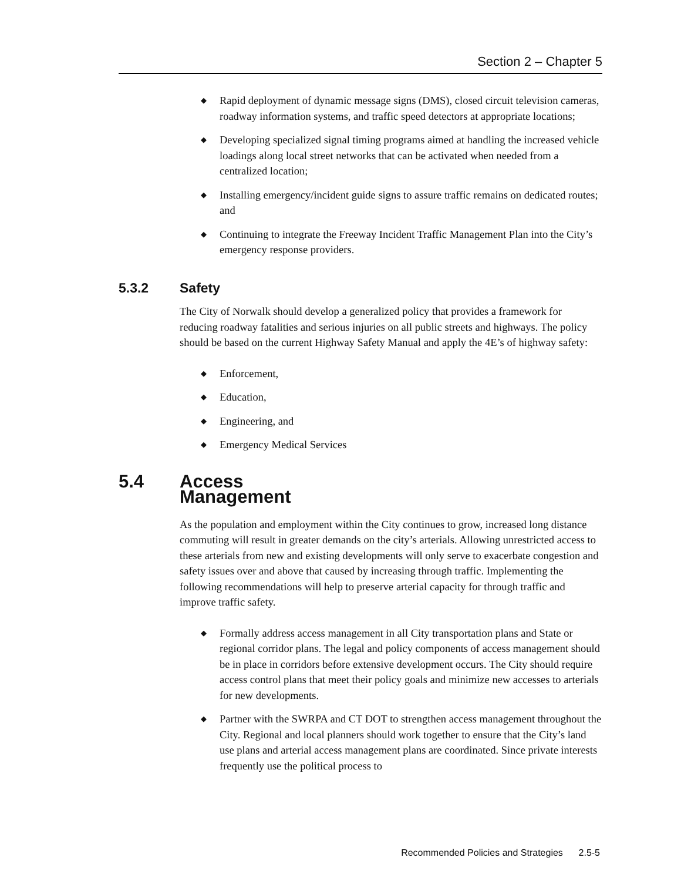Section 2 – Chapter 5
◆ Rapid deployment of dynamic message signs (DMS), closed circuit television cameras, roadway information systems, and traffic speed detectors at appropriate locations;
◆ Developing specialized signal timing programs aimed at handling the increased vehicle loadings along local street networks that can be activated when needed from a centralized location;
◆ Installing emergency/incident guide signs to assure traffic remains on dedicated routes; and
◆ Continuing to integrate the Freeway Incident Traffic Management Plan into the City’s emergency response providers.
5.3.2 Safety
The City of Norwalk should develop a generalized policy that provides a framework for reducing roadway fatalities and serious injuries on all public streets and highways. The policy should be based on the current Highway Safety Manual and apply the 4E’s of highway safety:
◆ Enforcement,
◆ Education,
◆ Engineering, and
◆ Emergency Medical Services
5.4 Access Management
As the population and employment within the City continues to grow, increased long distance commuting will result in greater demands on the city’s arterials. Allowing unrestricted access to these arterials from new and existing developments will only serve to exacerbate congestion and safety issues over and above that caused by increasing through traffic. Implementing the following recommendations will help to preserve arterial capacity for through traffic and improve traffic safety.
◆ Formally address access management in all City transportation plans and State or regional corridor plans. The legal and policy components of access management should be in place in corridors before extensive development occurs. The City should require access control plans that meet their policy goals and minimize new accesses to arterials for new developments.
◆ Partner with the SWRPA and CT DOT to strengthen access management throughout the City. Regional and local planners should work together to ensure that the City’s land use plans and arterial access management plans are coordinated. Since private interests frequently use the political process to
Recommended Policies and Strategies 2.5-5